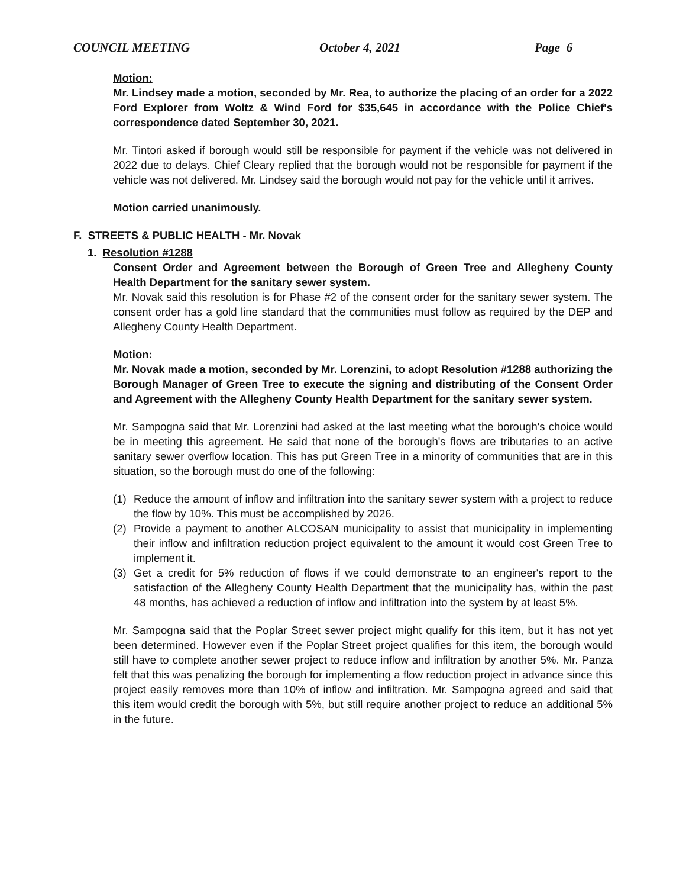COUNCIL MEETING October 4, 2021 Page 6
Motion:
Mr. Lindsey made a motion, seconded by Mr. Rea, to authorize the placing of an order for a 2022 Ford Explorer from Woltz & Wind Ford for $35,645 in accordance with the Police Chief's correspondence dated September 30, 2021.
Mr. Tintori asked if borough would still be responsible for payment if the vehicle was not delivered in 2022 due to delays. Chief Cleary replied that the borough would not be responsible for payment if the vehicle was not delivered. Mr. Lindsey said the borough would not pay for the vehicle until it arrives.
Motion carried unanimously.
F. STREETS & PUBLIC HEALTH - Mr. Novak
1. Resolution #1288
Consent Order and Agreement between the Borough of Green Tree and Allegheny County Health Department for the sanitary sewer system.
Mr. Novak said this resolution is for Phase #2 of the consent order for the sanitary sewer system. The consent order has a gold line standard that the communities must follow as required by the DEP and Allegheny County Health Department.
Motion:
Mr. Novak made a motion, seconded by Mr. Lorenzini, to adopt Resolution #1288 authorizing the Borough Manager of Green Tree to execute the signing and distributing of the Consent Order and Agreement with the Allegheny County Health Department for the sanitary sewer system.
Mr. Sampogna said that Mr. Lorenzini had asked at the last meeting what the borough's choice would be in meeting this agreement. He said that none of the borough's flows are tributaries to an active sanitary sewer overflow location. This has put Green Tree in a minority of communities that are in this situation, so the borough must do one of the following:
(1) Reduce the amount of inflow and infiltration into the sanitary sewer system with a project to reduce the flow by 10%. This must be accomplished by 2026.
(2) Provide a payment to another ALCOSAN municipality to assist that municipality in implementing their inflow and infiltration reduction project equivalent to the amount it would cost Green Tree to implement it.
(3) Get a credit for 5% reduction of flows if we could demonstrate to an engineer's report to the satisfaction of the Allegheny County Health Department that the municipality has, within the past 48 months, has achieved a reduction of inflow and infiltration into the system by at least 5%.
Mr. Sampogna said that the Poplar Street sewer project might qualify for this item, but it has not yet been determined. However even if the Poplar Street project qualifies for this item, the borough would still have to complete another sewer project to reduce inflow and infiltration by another 5%. Mr. Panza felt that this was penalizing the borough for implementing a flow reduction project in advance since this project easily removes more than 10% of inflow and infiltration. Mr. Sampogna agreed and said that this item would credit the borough with 5%, but still require another project to reduce an additional 5% in the future.